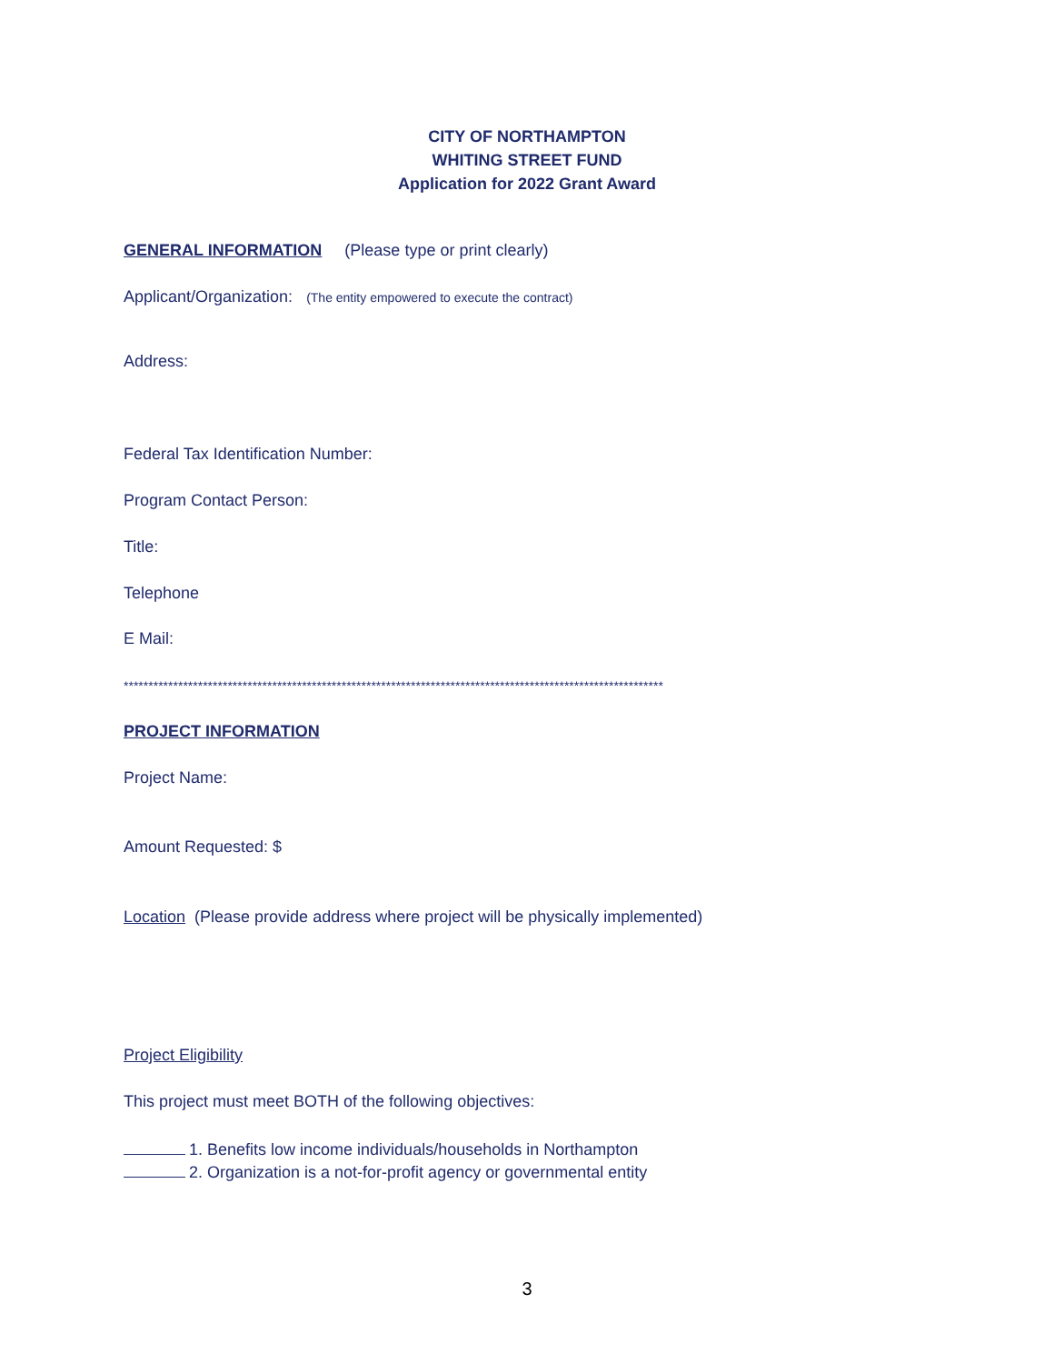CITY OF NORTHAMPTON
WHITING STREET FUND
Application for 2022 Grant Award
GENERAL INFORMATION (Please type or print clearly)
Applicant/Organization: (The entity empowered to execute the contract)
Address:
Federal Tax Identification Number:
Program Contact Person:
Title:
Telephone
E Mail:
*************************************************************************************************************
PROJECT INFORMATION
Project Name:
Amount Requested: $
Location (Please provide address where project will be physically implemented)
Project Eligibility
This project must meet BOTH of the following objectives:
1. Benefits low income individuals/households in Northampton
2. Organization is a not-for-profit agency or governmental entity
3